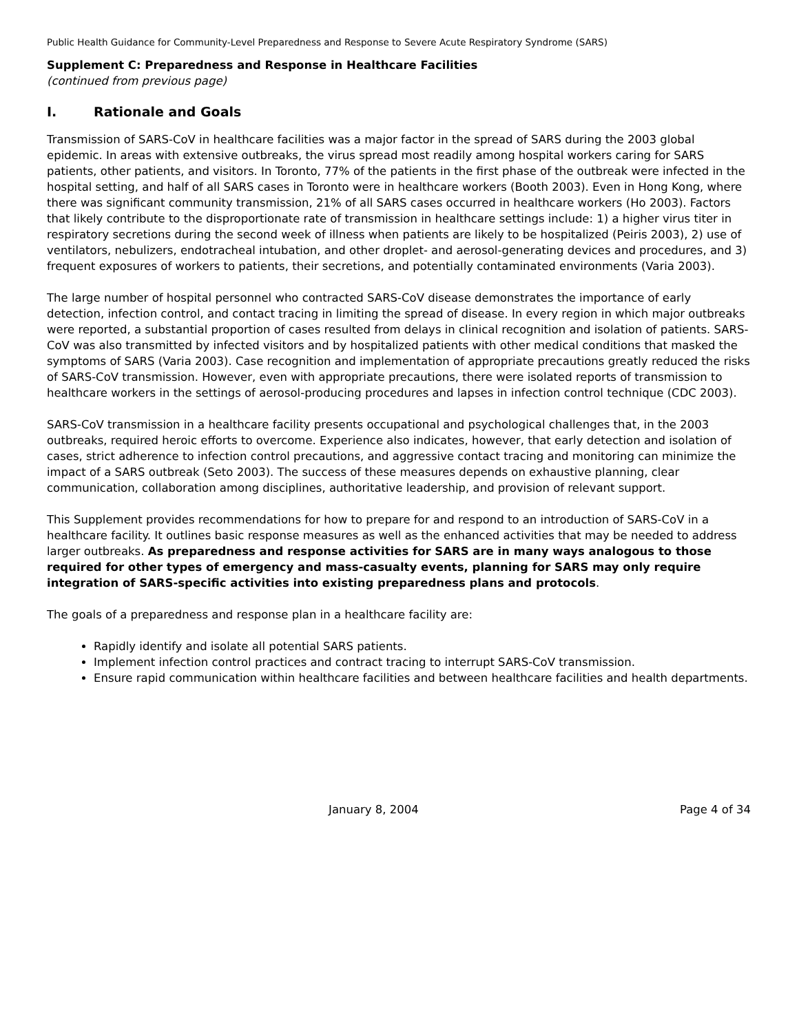Public Health Guidance for Community-Level Preparedness and Response to Severe Acute Respiratory Syndrome (SARS)
Supplement C: Preparedness and Response in Healthcare Facilities
(continued from previous page)
I. Rationale and Goals
Transmission of SARS-CoV in healthcare facilities was a major factor in the spread of SARS during the 2003 global epidemic. In areas with extensive outbreaks, the virus spread most readily among hospital workers caring for SARS patients, other patients, and visitors. In Toronto, 77% of the patients in the first phase of the outbreak were infected in the hospital setting, and half of all SARS cases in Toronto were in healthcare workers (Booth 2003). Even in Hong Kong, where there was significant community transmission, 21% of all SARS cases occurred in healthcare workers (Ho 2003). Factors that likely contribute to the disproportionate rate of transmission in healthcare settings include: 1) a higher virus titer in respiratory secretions during the second week of illness when patients are likely to be hospitalized (Peiris 2003), 2) use of ventilators, nebulizers, endotracheal intubation, and other droplet- and aerosol-generating devices and procedures, and 3) frequent exposures of workers to patients, their secretions, and potentially contaminated environments (Varia 2003).
The large number of hospital personnel who contracted SARS-CoV disease demonstrates the importance of early detection, infection control, and contact tracing in limiting the spread of disease. In every region in which major outbreaks were reported, a substantial proportion of cases resulted from delays in clinical recognition and isolation of patients. SARS-CoV was also transmitted by infected visitors and by hospitalized patients with other medical conditions that masked the symptoms of SARS (Varia 2003). Case recognition and implementation of appropriate precautions greatly reduced the risks of SARS-CoV transmission. However, even with appropriate precautions, there were isolated reports of transmission to healthcare workers in the settings of aerosol-producing procedures and lapses in infection control technique (CDC 2003).
SARS-CoV transmission in a healthcare facility presents occupational and psychological challenges that, in the 2003 outbreaks, required heroic efforts to overcome. Experience also indicates, however, that early detection and isolation of cases, strict adherence to infection control precautions, and aggressive contact tracing and monitoring can minimize the impact of a SARS outbreak (Seto 2003). The success of these measures depends on exhaustive planning, clear communication, collaboration among disciplines, authoritative leadership, and provision of relevant support.
This Supplement provides recommendations for how to prepare for and respond to an introduction of SARS-CoV in a healthcare facility. It outlines basic response measures as well as the enhanced activities that may be needed to address larger outbreaks. As preparedness and response activities for SARS are in many ways analogous to those required for other types of emergency and mass-casualty events, planning for SARS may only require integration of SARS-specific activities into existing preparedness plans and protocols.
The goals of a preparedness and response plan in a healthcare facility are:
Rapidly identify and isolate all potential SARS patients.
Implement infection control practices and contract tracing to interrupt SARS-CoV transmission.
Ensure rapid communication within healthcare facilities and between healthcare facilities and health departments.
January 8, 2004 Page 4 of 34